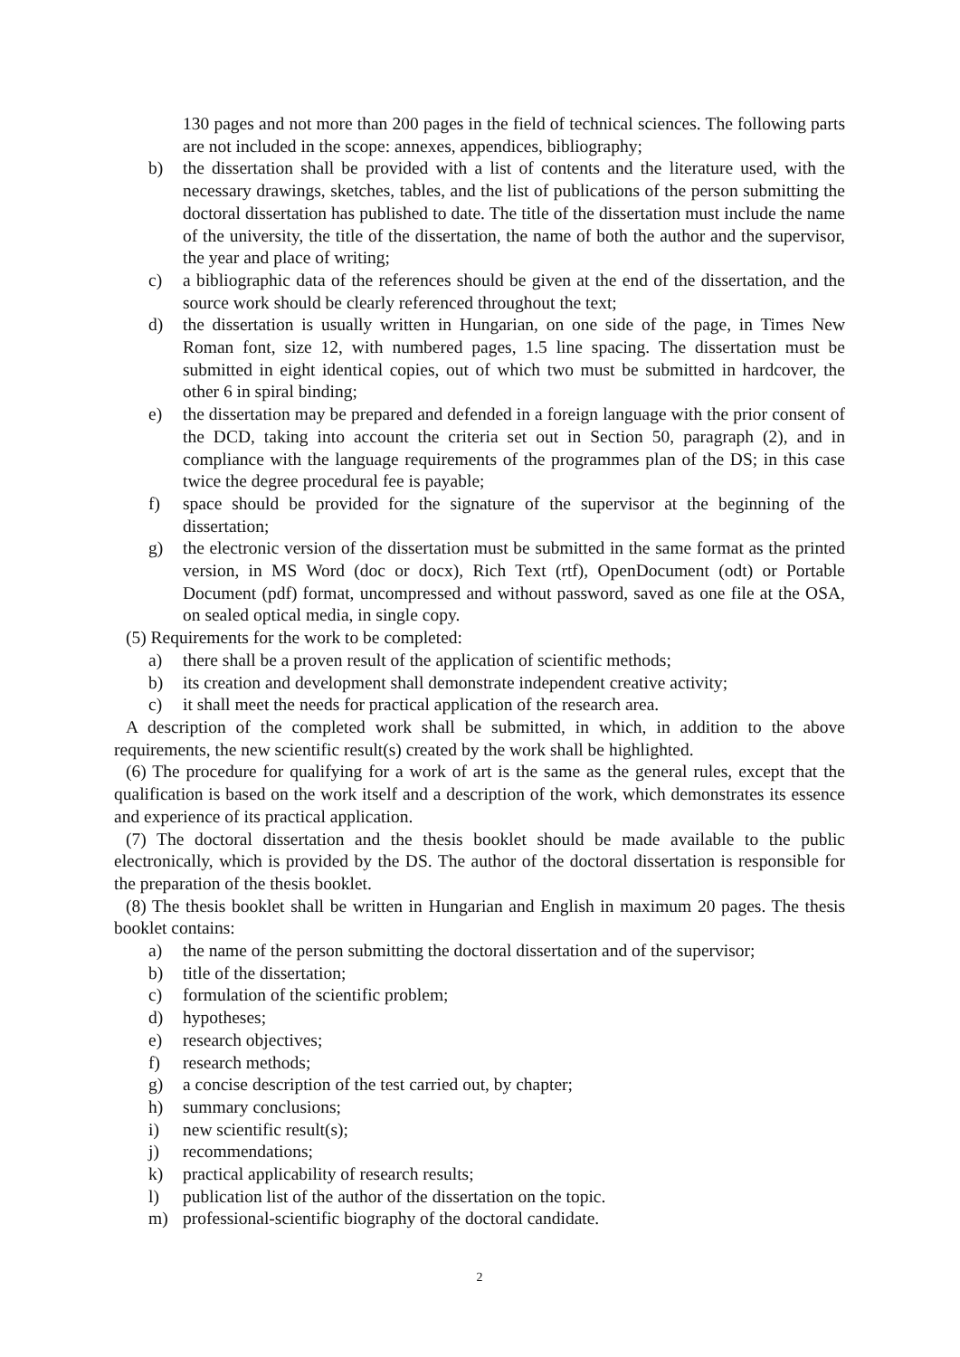130 pages and not more than 200 pages in the field of technical sciences. The following parts are not included in the scope: annexes, appendices, bibliography;
b) the dissertation shall be provided with a list of contents and the literature used, with the necessary drawings, sketches, tables, and the list of publications of the person submitting the doctoral dissertation has published to date. The title of the dissertation must include the name of the university, the title of the dissertation, the name of both the author and the supervisor, the year and place of writing;
c) a bibliographic data of the references should be given at the end of the dissertation, and the source work should be clearly referenced throughout the text;
d) the dissertation is usually written in Hungarian, on one side of the page, in Times New Roman font, size 12, with numbered pages, 1.5 line spacing. The dissertation must be submitted in eight identical copies, out of which two must be submitted in hardcover, the other 6 in spiral binding;
e) the dissertation may be prepared and defended in a foreign language with the prior consent of the DCD, taking into account the criteria set out in Section 50, paragraph (2), and in compliance with the language requirements of the programmes plan of the DS; in this case twice the degree procedural fee is payable;
f) space should be provided for the signature of the supervisor at the beginning of the dissertation;
g) the electronic version of the dissertation must be submitted in the same format as the printed version, in MS Word (doc or docx), Rich Text (rtf), OpenDocument (odt) or Portable Document (pdf) format, uncompressed and without password, saved as one file at the OSA, on sealed optical media, in single copy.
(5) Requirements for the work to be completed:
a) there shall be a proven result of the application of scientific methods;
b) its creation and development shall demonstrate independent creative activity;
c) it shall meet the needs for practical application of the research area.
A description of the completed work shall be submitted, in which, in addition to the above requirements, the new scientific result(s) created by the work shall be highlighted.
(6) The procedure for qualifying for a work of art is the same as the general rules, except that the qualification is based on the work itself and a description of the work, which demonstrates its essence and experience of its practical application.
(7) The doctoral dissertation and the thesis booklet should be made available to the public electronically, which is provided by the DS. The author of the doctoral dissertation is responsible for the preparation of the thesis booklet.
(8) The thesis booklet shall be written in Hungarian and English in maximum 20 pages. The thesis booklet contains:
a) the name of the person submitting the doctoral dissertation and of the supervisor;
b) title of the dissertation;
c) formulation of the scientific problem;
d) hypotheses;
e) research objectives;
f) research methods;
g) a concise description of the test carried out, by chapter;
h) summary conclusions;
i) new scientific result(s);
j) recommendations;
k) practical applicability of research results;
l) publication list of the author of the dissertation on the topic.
m) professional-scientific biography of the doctoral candidate.
2